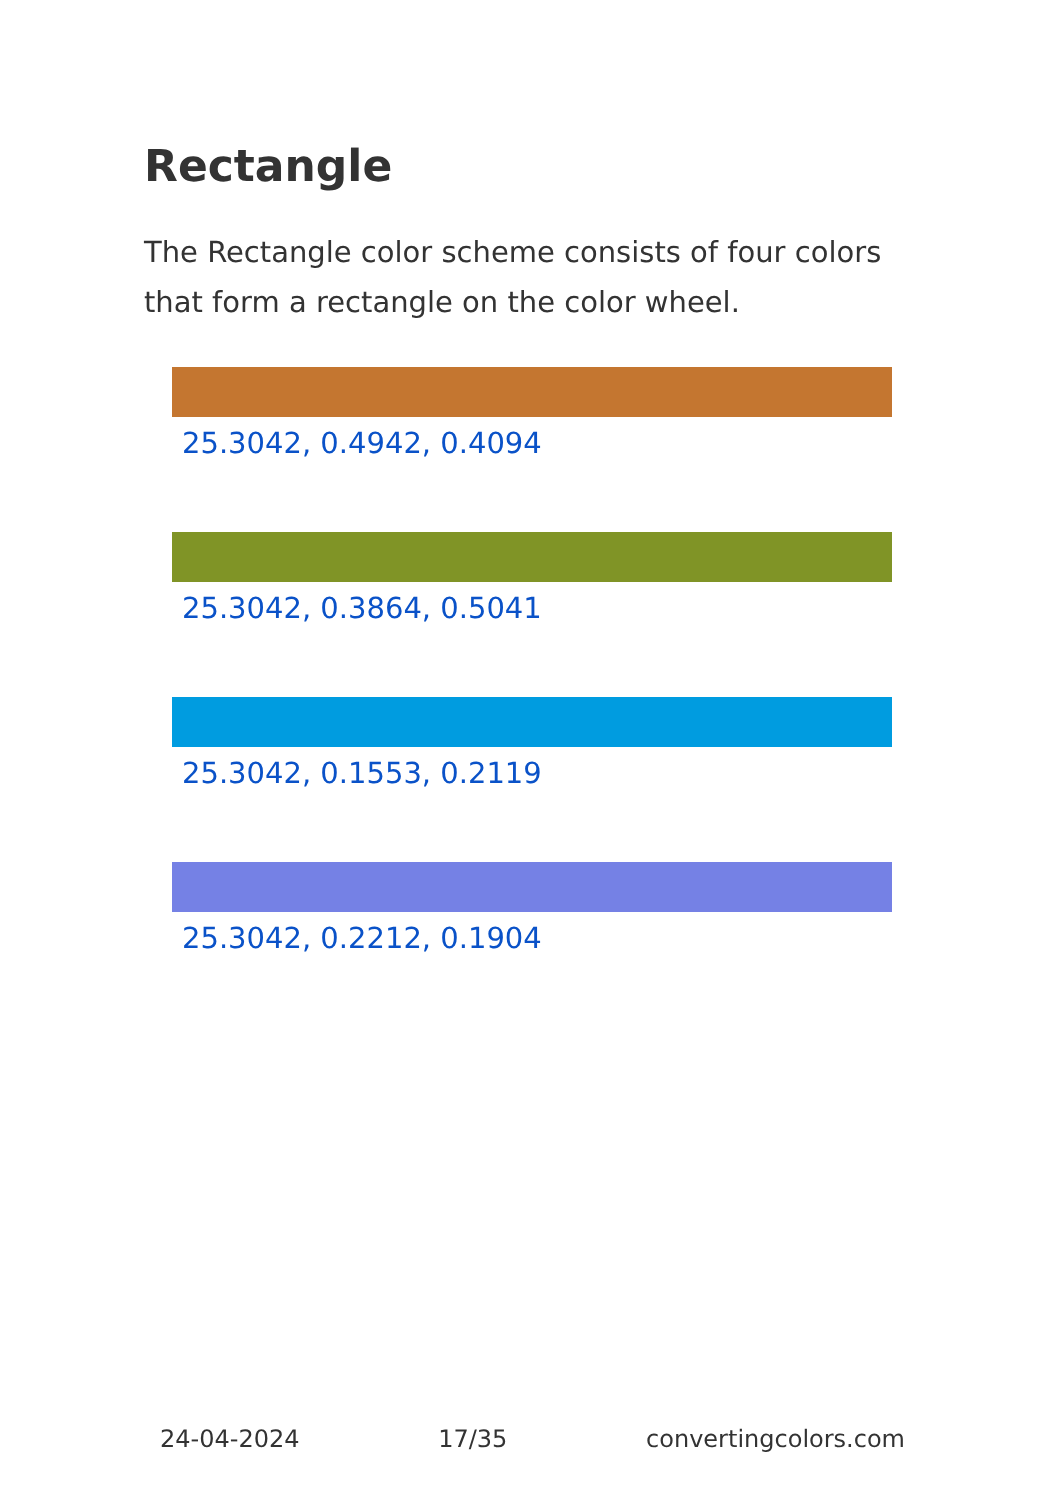Rectangle
The Rectangle color scheme consists of four colors that form a rectangle on the color wheel.
25.3042, 0.4942, 0.4094
25.3042, 0.3864, 0.5041
25.3042, 0.1553, 0.2119
25.3042, 0.2212, 0.1904
24-04-2024 17/35 convertingcolors.com